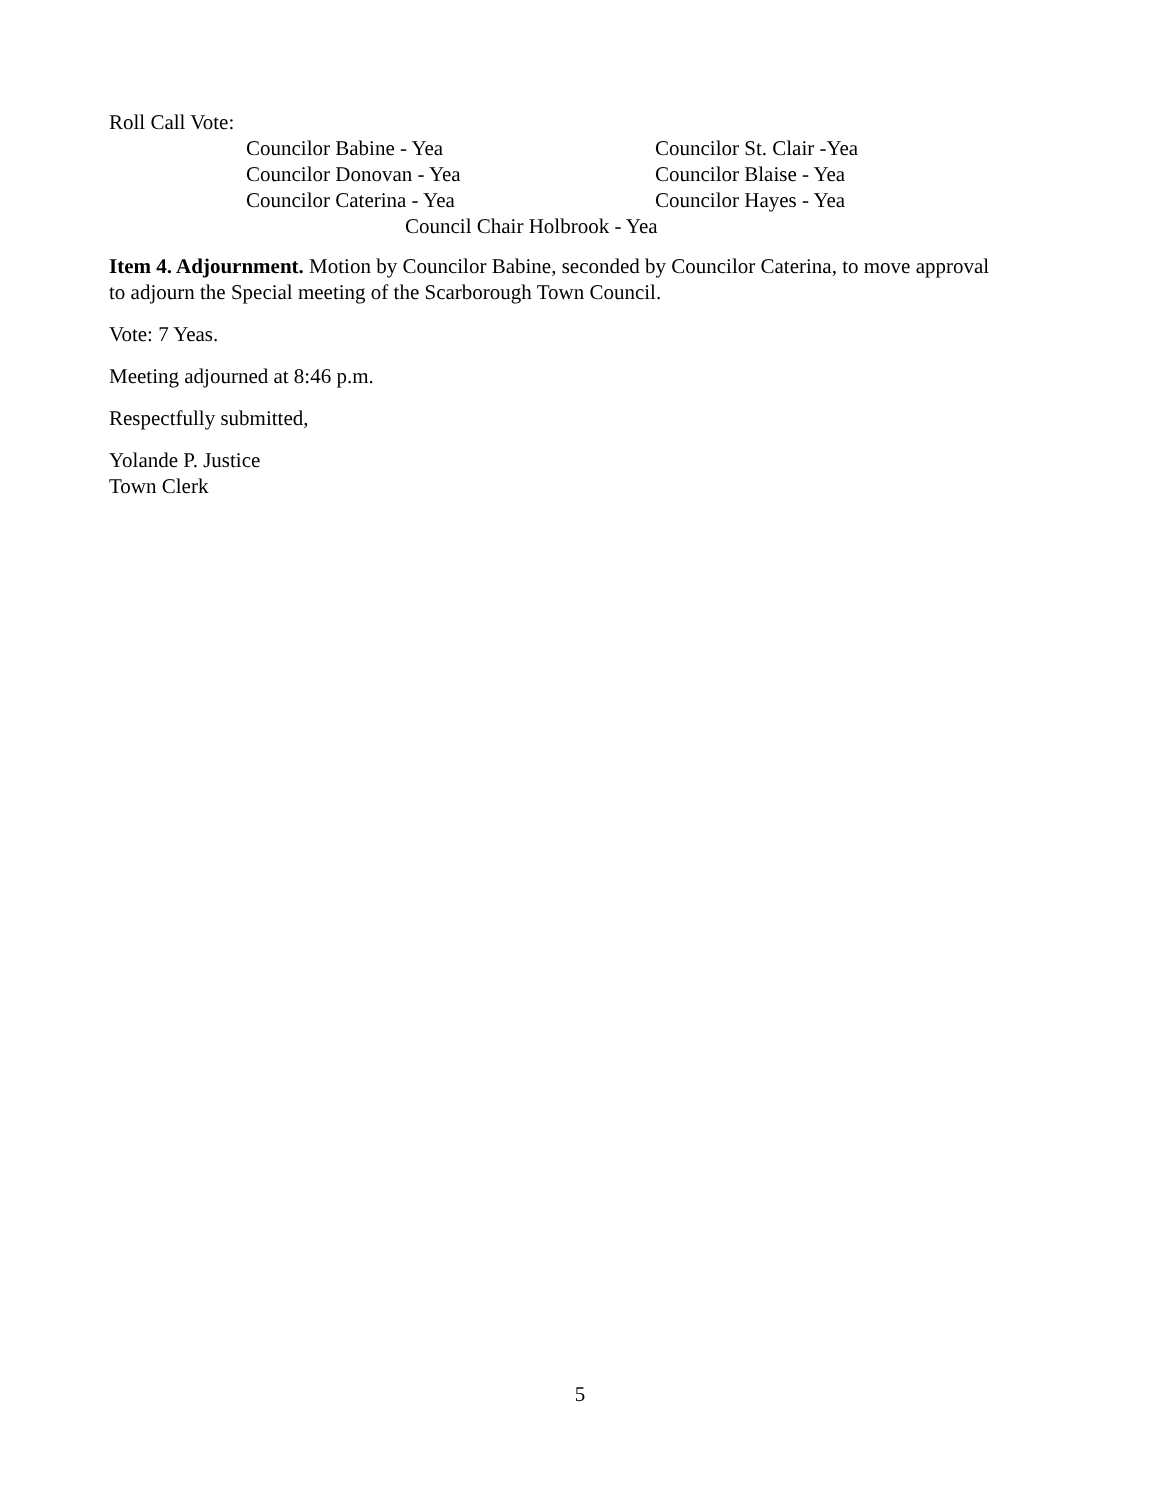Roll Call Vote:
Councilor Babine - Yea Councilor St. Clair -Yea
Councilor Donovan - Yea Councilor Blaise - Yea
Councilor Caterina - Yea Councilor Hayes - Yea
Council Chair Holbrook - Yea
Item 4. Adjournment. Motion by Councilor Babine, seconded by Councilor Caterina, to move approval to adjourn the Special meeting of the Scarborough Town Council.
Vote: 7 Yeas.
Meeting adjourned at 8:46 p.m.
Respectfully submitted,
Yolande P. Justice
Town Clerk
5